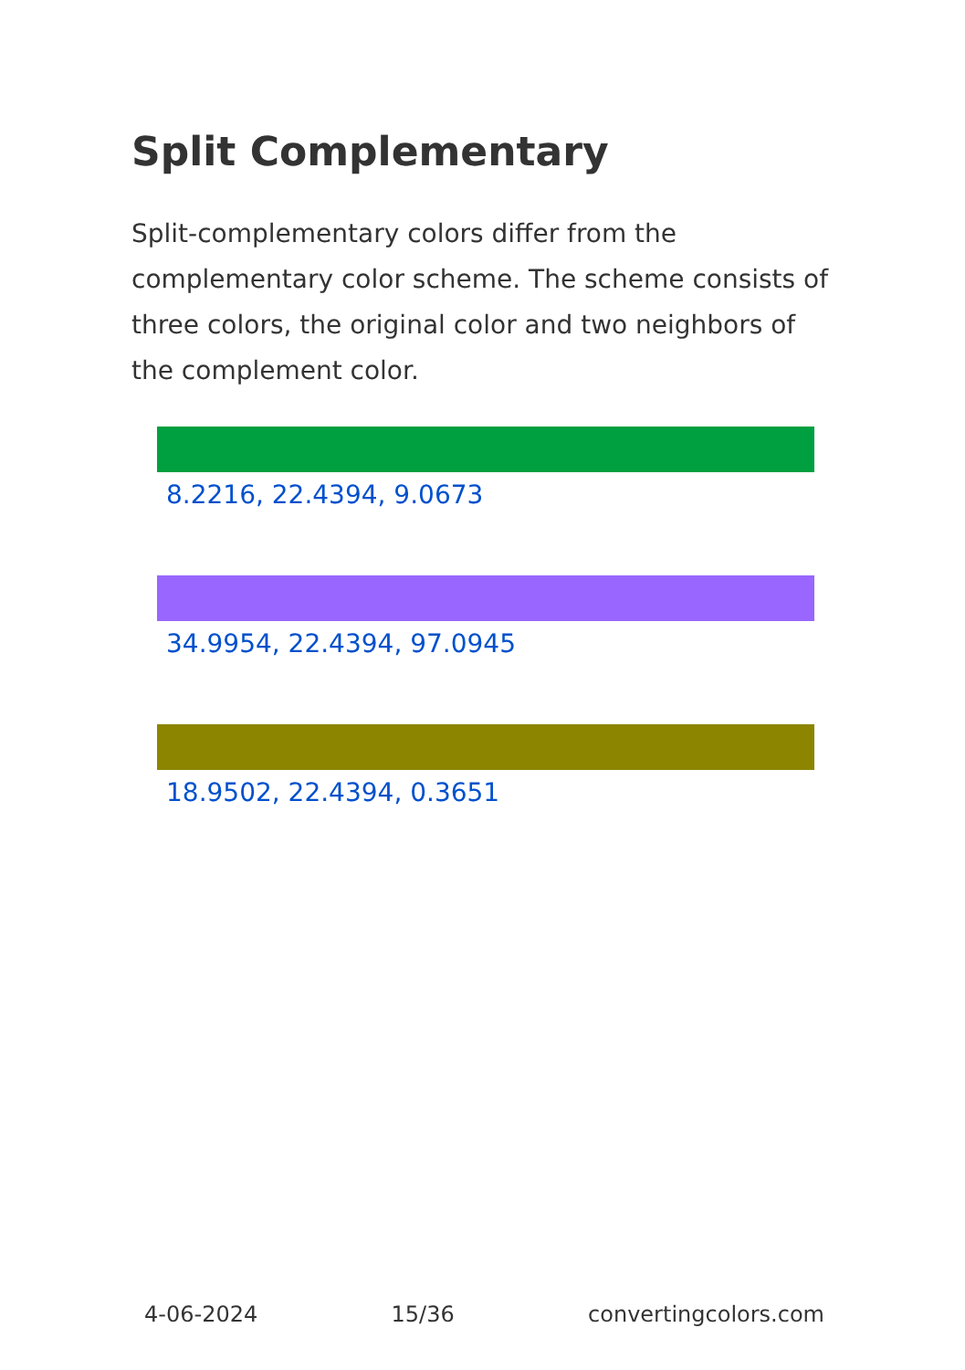Split Complementary
Split-complementary colors differ from the complementary color scheme. The scheme consists of three colors, the original color and two neighbors of the complement color.
8.2216, 22.4394, 9.0673
34.9954, 22.4394, 97.0945
18.9502, 22.4394, 0.3651
4-06-2024 15/36 convertingcolors.com